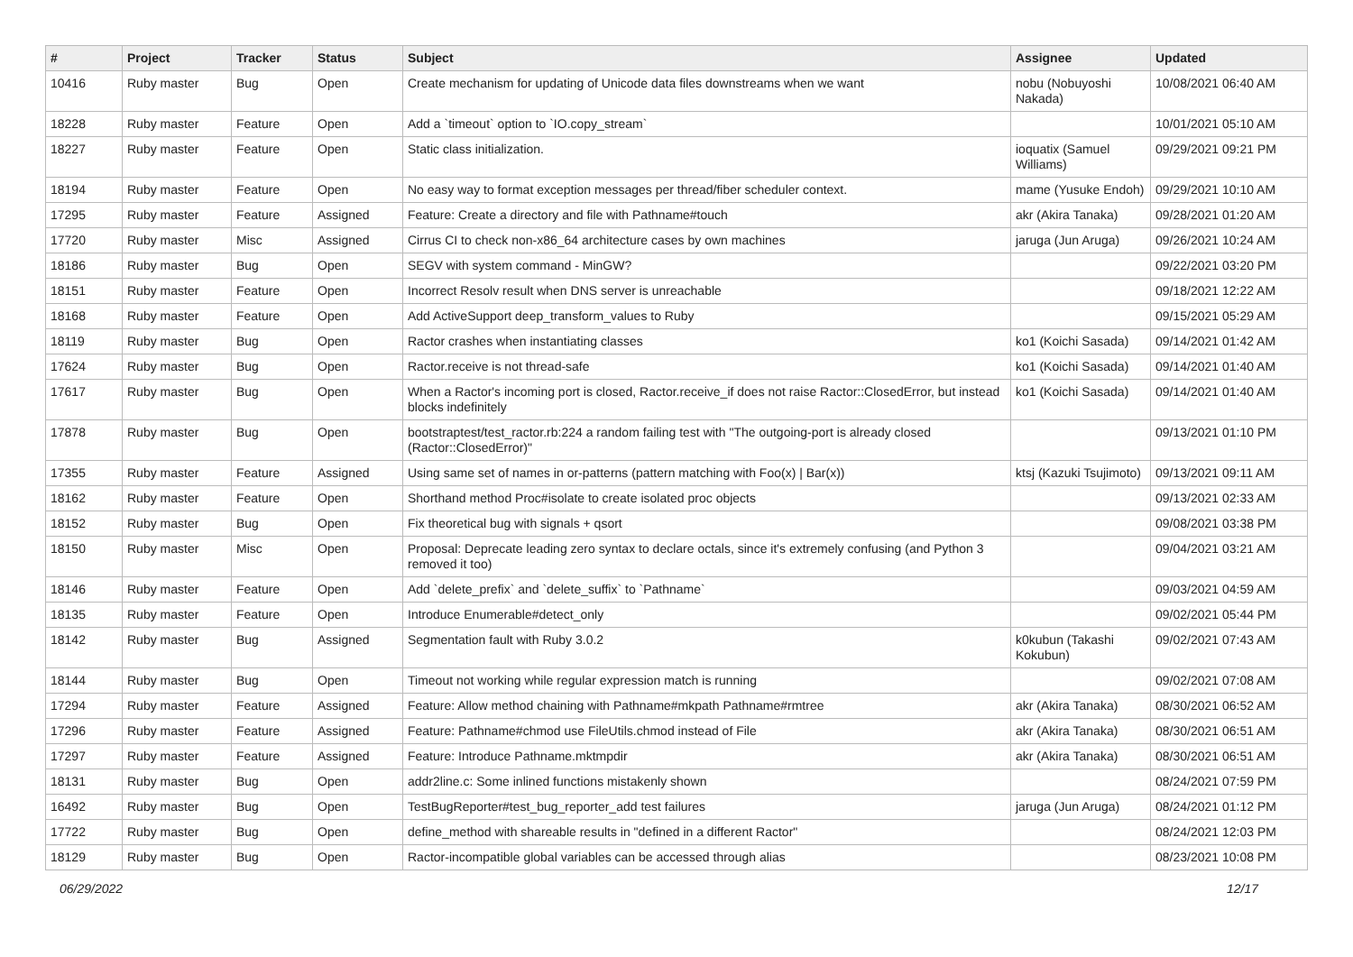| # | Project | Tracker | Status | Subject | Assignee | Updated |
| --- | --- | --- | --- | --- | --- | --- |
| 10416 | Ruby master | Bug | Open | Create mechanism for updating of Unicode data files downstreams when we want | nobu (Nobuyoshi Nakada) | 10/08/2021 06:40 AM |
| 18228 | Ruby master | Feature | Open | Add a `timeout` option to `IO.copy_stream` | | 10/01/2021 05:10 AM |
| 18227 | Ruby master | Feature | Open | Static class initialization. | ioquatix (Samuel Williams) | 09/29/2021 09:21 PM |
| 18194 | Ruby master | Feature | Open | No easy way to format exception messages per thread/fiber scheduler context. | mame (Yusuke Endoh) | 09/29/2021 10:10 AM |
| 17295 | Ruby master | Feature | Assigned | Feature: Create a directory and file with Pathname#touch | akr (Akira Tanaka) | 09/28/2021 01:20 AM |
| 17720 | Ruby master | Misc | Assigned | Cirrus CI to check non-x86_64 architecture cases by own machines | jaruga (Jun Aruga) | 09/26/2021 10:24 AM |
| 18186 | Ruby master | Bug | Open | SEGV with system command - MinGW? | | 09/22/2021 03:20 PM |
| 18151 | Ruby master | Feature | Open | Incorrect Resolv result when DNS server is unreachable | | 09/18/2021 12:22 AM |
| 18168 | Ruby master | Feature | Open | Add ActiveSupport deep_transform_values to Ruby | | 09/15/2021 05:29 AM |
| 18119 | Ruby master | Bug | Open | Ractor crashes when instantiating classes | ko1 (Koichi Sasada) | 09/14/2021 01:42 AM |
| 17624 | Ruby master | Bug | Open | Ractor.receive is not thread-safe | ko1 (Koichi Sasada) | 09/14/2021 01:40 AM |
| 17617 | Ruby master | Bug | Open | When a Ractor's incoming port is closed, Ractor.receive_if does not raise Ractor::ClosedError, but instead blocks indefinitely | ko1 (Koichi Sasada) | 09/14/2021 01:40 AM |
| 17878 | Ruby master | Bug | Open | bootstraptest/test_ractor.rb:224 a random failing test with "The outgoing-port is already closed (Ractor::ClosedError)" | | 09/13/2021 01:10 PM |
| 17355 | Ruby master | Feature | Assigned | Using same set of names in or-patterns (pattern matching with Foo(x) / Bar(x)) | ktsj (Kazuki Tsujimoto) | 09/13/2021 09:11 AM |
| 18162 | Ruby master | Feature | Open | Shorthand method Proc#isolate to create isolated proc objects | | 09/13/2021 02:33 AM |
| 18152 | Ruby master | Bug | Open | Fix theoretical bug with signals + qsort | | 09/08/2021 03:38 PM |
| 18150 | Ruby master | Misc | Open | Proposal: Deprecate leading zero syntax to declare octals, since it's extremely confusing (and Python 3 removed it too) | | 09/04/2021 03:21 AM |
| 18146 | Ruby master | Feature | Open | Add `delete_prefix` and `delete_suffix` to `Pathname` | | 09/03/2021 04:59 AM |
| 18135 | Ruby master | Feature | Open | Introduce Enumerable#detect_only | | 09/02/2021 05:44 PM |
| 18142 | Ruby master | Bug | Assigned | Segmentation fault with Ruby 3.0.2 | k0kubun (Takashi Kokubun) | 09/02/2021 07:43 AM |
| 18144 | Ruby master | Bug | Open | Timeout not working while regular expression match is running | | 09/02/2021 07:08 AM |
| 17294 | Ruby master | Feature | Assigned | Feature: Allow method chaining with Pathname#mkpath Pathname#rmtree | akr (Akira Tanaka) | 08/30/2021 06:52 AM |
| 17296 | Ruby master | Feature | Assigned | Feature: Pathname#chmod use FileUtils.chmod instead of File | akr (Akira Tanaka) | 08/30/2021 06:51 AM |
| 17297 | Ruby master | Feature | Assigned | Feature: Introduce Pathname.mktmpdir | akr (Akira Tanaka) | 08/30/2021 06:51 AM |
| 18131 | Ruby master | Bug | Open | addr2line.c: Some inlined functions mistakenly shown | | 08/24/2021 07:59 PM |
| 16492 | Ruby master | Bug | Open | TestBugReporter#test_bug_reporter_add test failures | jaruga (Jun Aruga) | 08/24/2021 01:12 PM |
| 17722 | Ruby master | Bug | Open | define_method with shareable results in "defined in a different Ractor" | | 08/24/2021 12:03 PM |
| 18129 | Ruby master | Bug | Open | Ractor-incompatible global variables can be accessed through alias | | 08/23/2021 10:08 PM |
06/29/2022 12/17